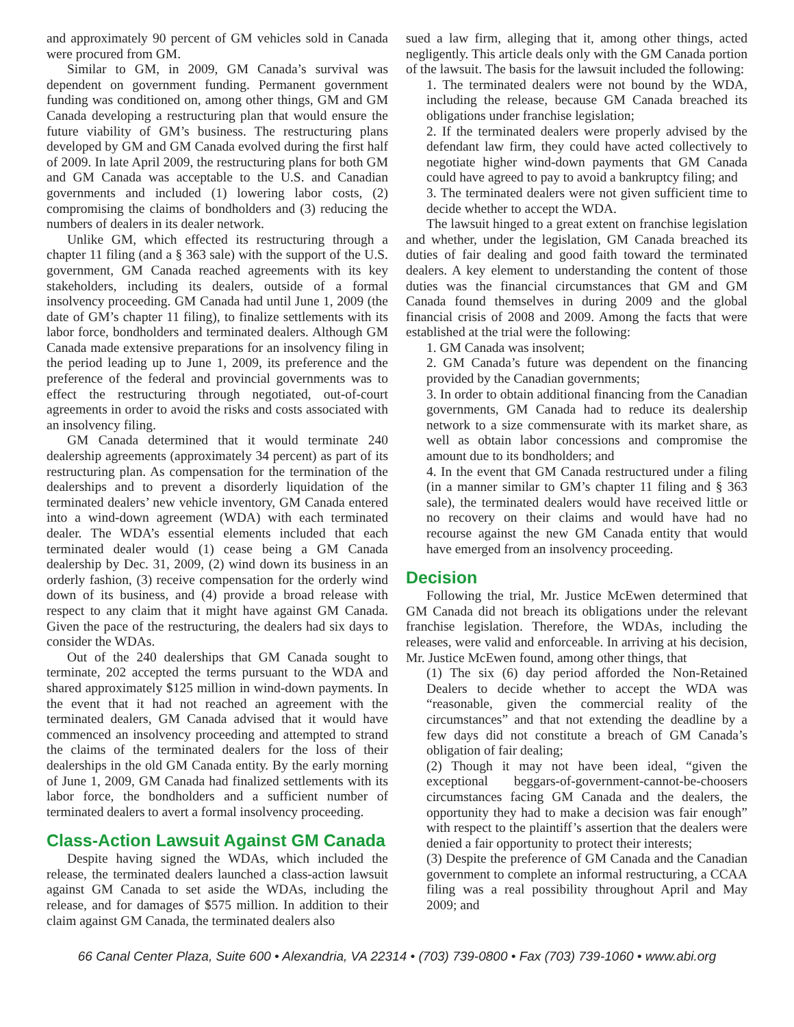and approximately 90 percent of GM vehicles sold in Canada were procured from GM.
Similar to GM, in 2009, GM Canada’s survival was dependent on government funding. Permanent government funding was conditioned on, among other things, GM and GM Canada developing a restructuring plan that would ensure the future viability of GM’s business. The restructuring plans developed by GM and GM Canada evolved during the first half of 2009. In late April 2009, the restructuring plans for both GM and GM Canada was acceptable to the U.S. and Canadian governments and included (1) lowering labor costs, (2) compromising the claims of bondholders and (3) reducing the numbers of dealers in its dealer network.
Unlike GM, which effected its restructuring through a chapter 11 filing (and a § 363 sale) with the support of the U.S. government, GM Canada reached agreements with its key stakeholders, including its dealers, outside of a formal insolvency proceeding. GM Canada had until June 1, 2009 (the date of GM’s chapter 11 filing), to finalize settlements with its labor force, bondholders and terminated dealers. Although GM Canada made extensive preparations for an insolvency filing in the period leading up to June 1, 2009, its preference and the preference of the federal and provincial governments was to effect the restructuring through negotiated, out-of-court agreements in order to avoid the risks and costs associated with an insolvency filing.
GM Canada determined that it would terminate 240 dealership agreements (approximately 34 percent) as part of its restructuring plan. As compensation for the termination of the dealerships and to prevent a disorderly liquidation of the terminated dealers’ new vehicle inventory, GM Canada entered into a wind-down agreement (WDA) with each terminated dealer. The WDA’s essential elements included that each terminated dealer would (1) cease being a GM Canada dealership by Dec. 31, 2009, (2) wind down its business in an orderly fashion, (3) receive compensation for the orderly wind down of its business, and (4) provide a broad release with respect to any claim that it might have against GM Canada. Given the pace of the restructuring, the dealers had six days to consider the WDAs.
Out of the 240 dealerships that GM Canada sought to terminate, 202 accepted the terms pursuant to the WDA and shared approximately $125 million in wind-down payments. In the event that it had not reached an agreement with the terminated dealers, GM Canada advised that it would have commenced an insolvency proceeding and attempted to strand the claims of the terminated dealers for the loss of their dealerships in the old GM Canada entity. By the early morning of June 1, 2009, GM Canada had finalized settlements with its labor force, the bondholders and a sufficient number of terminated dealers to avert a formal insolvency proceeding.
Class-Action Lawsuit Against GM Canada
Despite having signed the WDAs, which included the release, the terminated dealers launched a class-action lawsuit against GM Canada to set aside the WDAs, including the release, and for damages of $575 million. In addition to their claim against GM Canada, the terminated dealers also
sued a law firm, alleging that it, among other things, acted negligently. This article deals only with the GM Canada portion of the lawsuit. The basis for the lawsuit included the following:
1. The terminated dealers were not bound by the WDA, including the release, because GM Canada breached its obligations under franchise legislation;
2. If the terminated dealers were properly advised by the defendant law firm, they could have acted collectively to negotiate higher wind-down payments that GM Canada could have agreed to pay to avoid a bankruptcy filing; and
3. The terminated dealers were not given sufficient time to decide whether to accept the WDA.
The lawsuit hinged to a great extent on franchise legislation and whether, under the legislation, GM Canada breached its duties of fair dealing and good faith toward the terminated dealers. A key element to understanding the content of those duties was the financial circumstances that GM and GM Canada found themselves in during 2009 and the global financial crisis of 2008 and 2009. Among the facts that were established at the trial were the following:
1. GM Canada was insolvent;
2. GM Canada’s future was dependent on the financing provided by the Canadian governments;
3. In order to obtain additional financing from the Canadian governments, GM Canada had to reduce its dealership network to a size commensurate with its market share, as well as obtain labor concessions and compromise the amount due to its bondholders; and
4. In the event that GM Canada restructured under a filing (in a manner similar to GM’s chapter 11 filing and § 363 sale), the terminated dealers would have received little or no recovery on their claims and would have had no recourse against the new GM Canada entity that would have emerged from an insolvency proceeding.
Decision
Following the trial, Mr. Justice McEwen determined that GM Canada did not breach its obligations under the relevant franchise legislation. Therefore, the WDAs, including the releases, were valid and enforceable. In arriving at his decision, Mr. Justice McEwen found, among other things, that
(1) The six (6) day period afforded the Non-Retained Dealers to decide whether to accept the WDA was “reasonable, given the commercial reality of the circumstances” and that not extending the deadline by a few days did not constitute a breach of GM Canada’s obligation of fair dealing;
(2) Though it may not have been ideal, “given the exceptional beggars-of-government-cannot-be-choosers circumstances facing GM Canada and the dealers, the opportunity they had to make a decision was fair enough” with respect to the plaintiff’s assertion that the dealers were denied a fair opportunity to protect their interests;
(3) Despite the preference of GM Canada and the Canadian government to complete an informal restructuring, a CCAA filing was a real possibility throughout April and May 2009; and
66 Canal Center Plaza, Suite 600 • Alexandria, VA 22314 • (703) 739-0800 • Fax (703) 739-1060 • www.abi.org